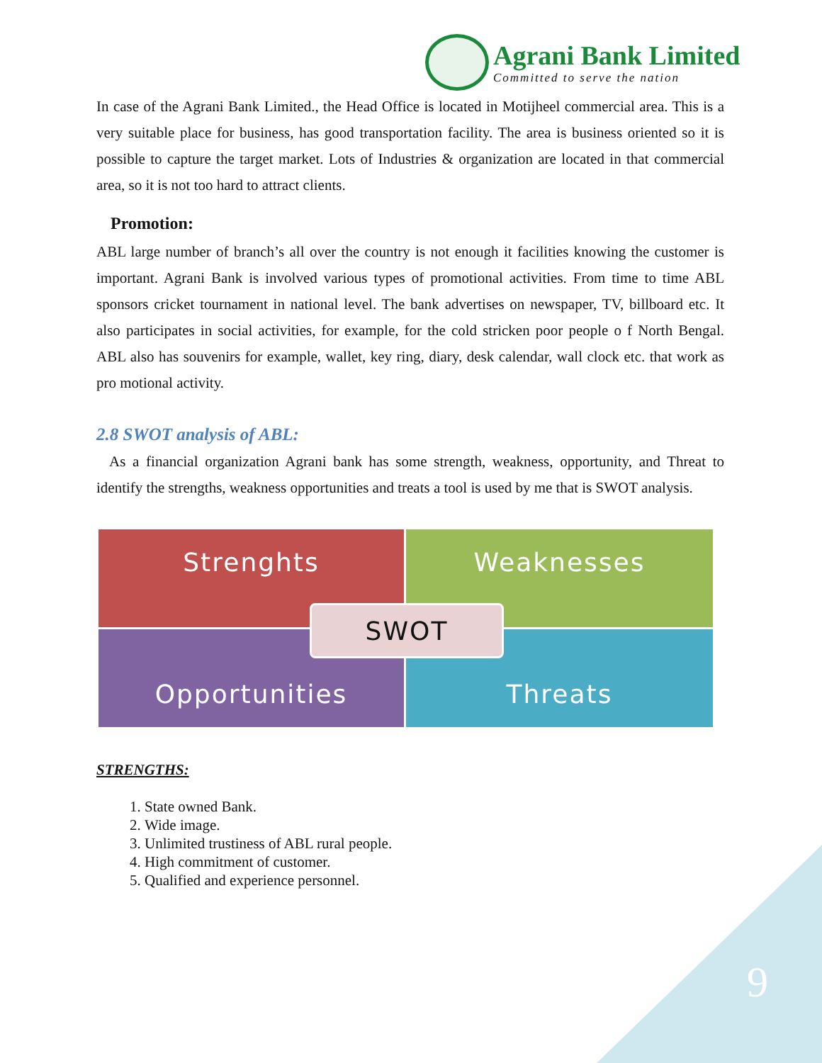Agrani Bank Limited
Committed to serve the nation
In case of the Agrani Bank Limited., the Head Office is located in Motijheel commercial area. This is a very suitable place for business, has good transportation facility. The area is business oriented so it is possible to capture the target market. Lots of Industries & organization are located in that commercial area, so it is not too hard to attract clients.
Promotion:
ABL large number of branch’s all over the country is not enough it facilities knowing the customer is important. Agrani Bank is involved various types of promotional activities. From time to time ABL sponsors cricket tournament in national level. The bank advertises on newspaper, TV, billboard etc. It also participates in social activities, for example, for the cold stricken poor people o f North Bengal. ABL also has souvenirs for example, wallet, key ring, diary, desk calendar, wall clock etc. that work as pro motional activity.
2.8 SWOT analysis of ABL:
As a financial organization Agrani bank has some strength, weakness, opportunity, and Threat to identify the strengths, weakness opportunities and treats a tool is used by me that is SWOT analysis.
Strenghts
Weaknesses
Opportunities
Threats
SWOT
STRENGTHS:
1. State owned Bank.
2. Wide image.
3. Unlimited trustiness of ABL rural people.
4. High commitment of customer.
5. Qualified and experience personnel.
9